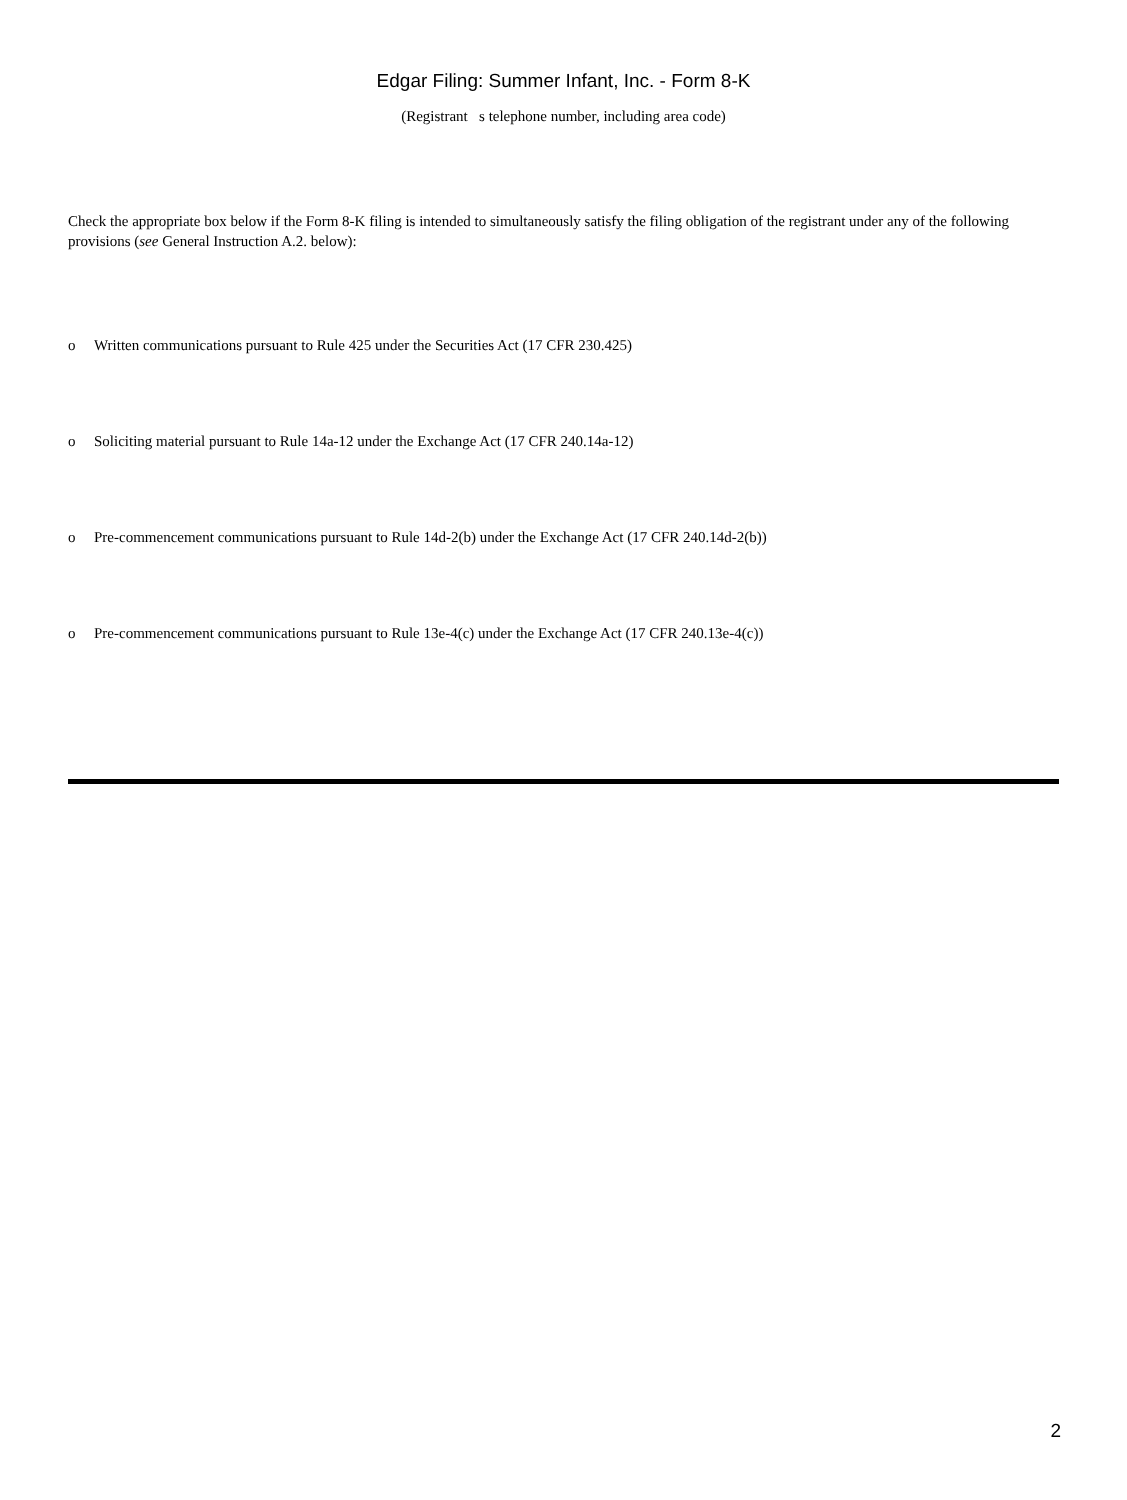Edgar Filing: Summer Infant, Inc. - Form 8-K
(Registrant s telephone number, including area code)
Check the appropriate box below if the Form 8-K filing is intended to simultaneously satisfy the filing obligation of the registrant under any of the following provisions (see General Instruction A.2. below):
o Written communications pursuant to Rule 425 under the Securities Act (17 CFR 230.425)
o Soliciting material pursuant to Rule 14a-12 under the Exchange Act (17 CFR 240.14a-12)
o Pre-commencement communications pursuant to Rule 14d-2(b) under the Exchange Act (17 CFR 240.14d-2(b))
o Pre-commencement communications pursuant to Rule 13e-4(c) under the Exchange Act (17 CFR 240.13e-4(c))
2